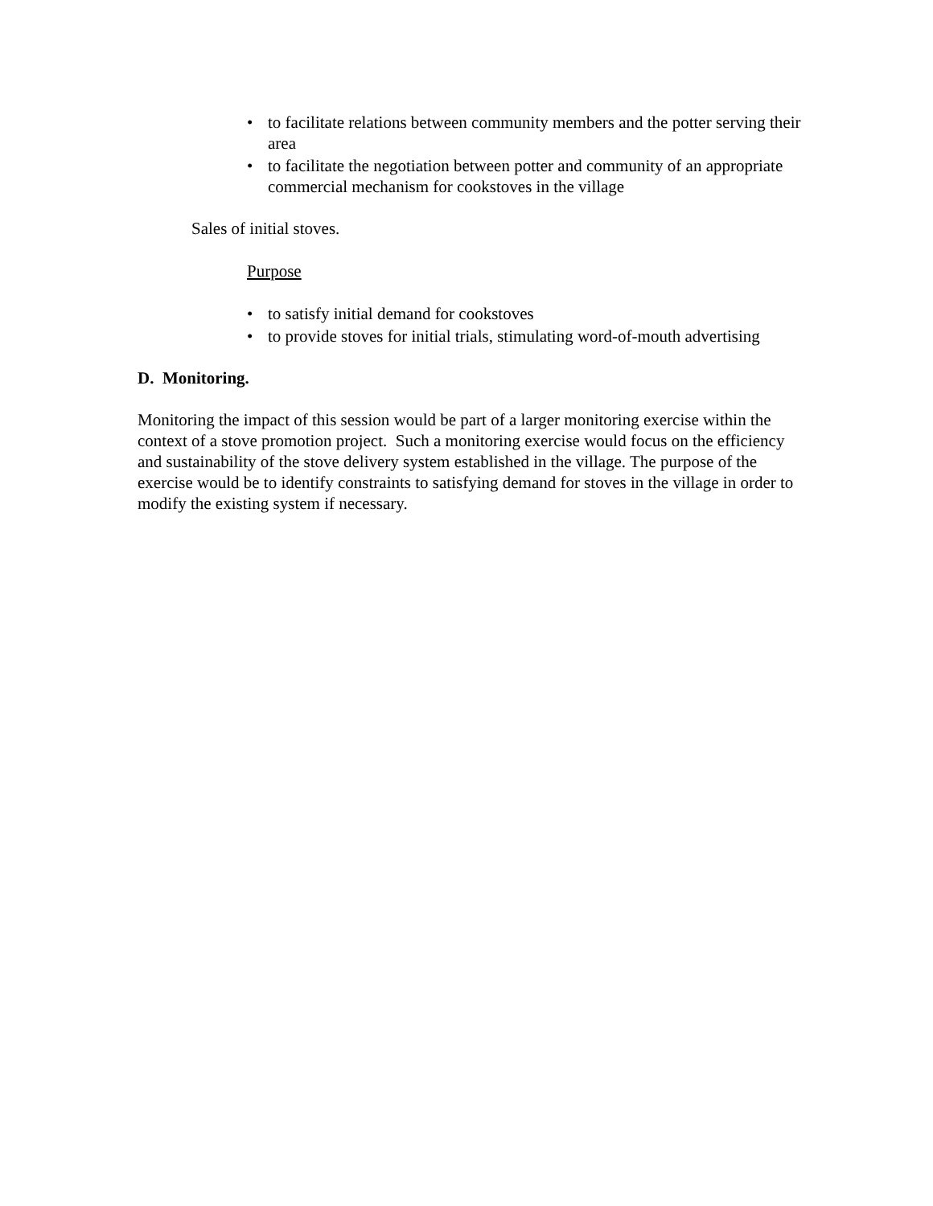• to facilitate relations between community members and the potter serving their area
• to facilitate the negotiation between potter and community of an appropriate commercial mechanism for cookstoves in the village
Sales of initial stoves.
Purpose
• to satisfy initial demand for cookstoves
• to provide stoves for initial trials, stimulating word-of-mouth advertising
D. Monitoring.
Monitoring the impact of this session would be part of a larger monitoring exercise within the context of a stove promotion project. Such a monitoring exercise would focus on the efficiency and sustainability of the stove delivery system established in the village. The purpose of the exercise would be to identify constraints to satisfying demand for stoves in the village in order to modify the existing system if necessary.